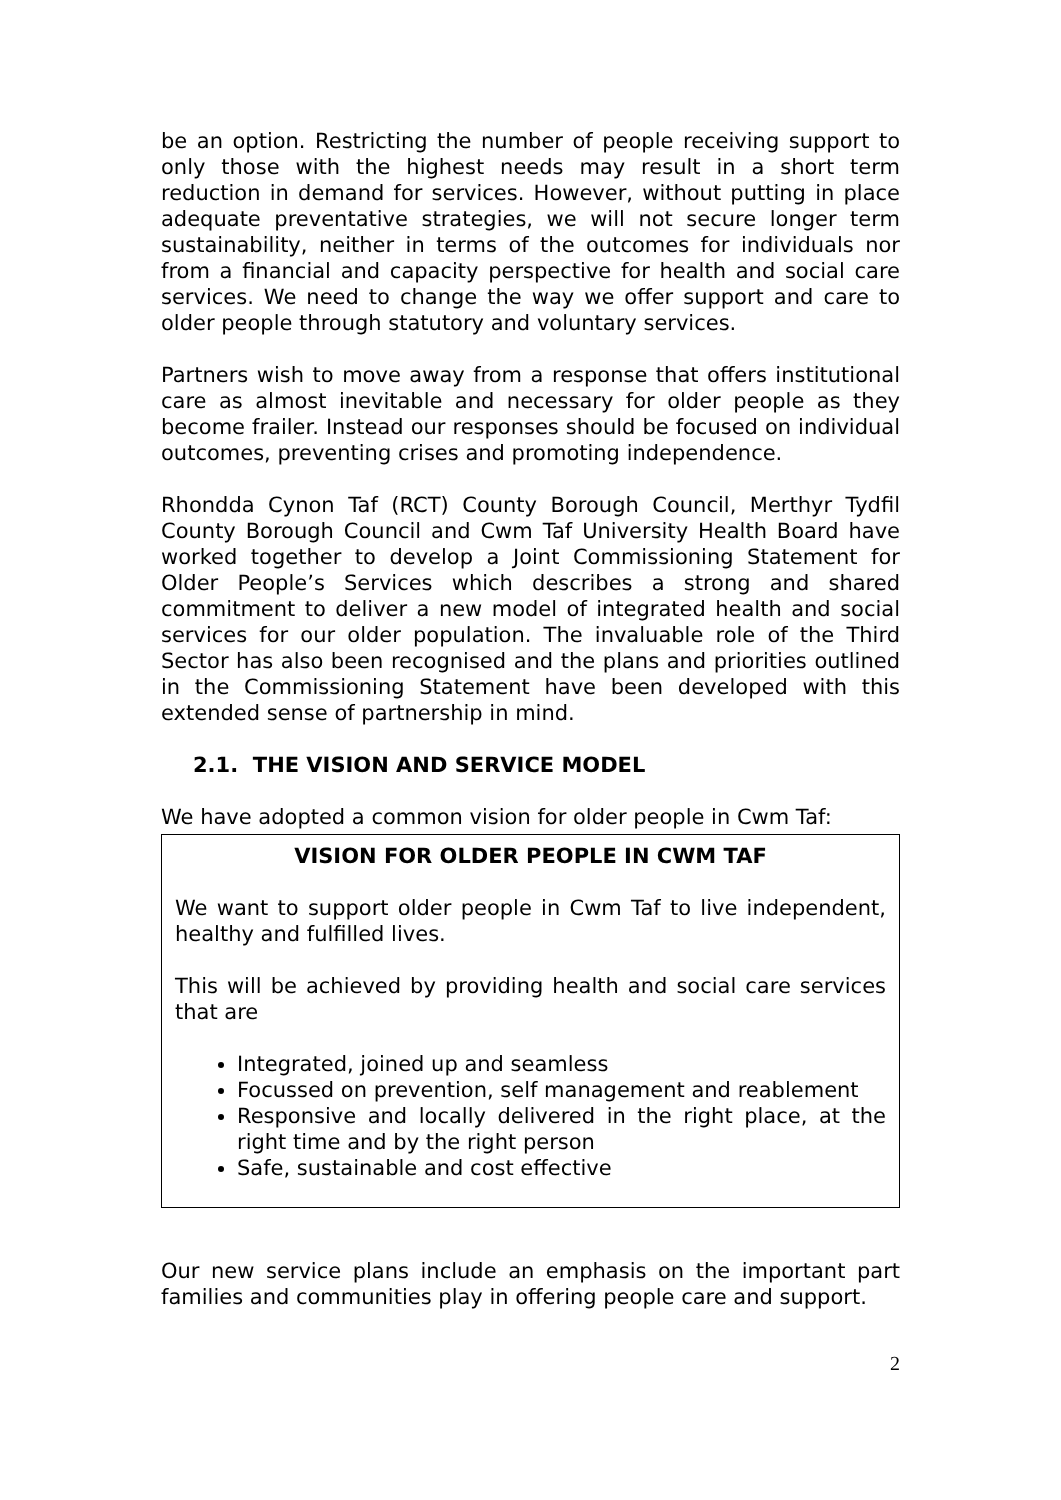be an option. Restricting the number of people receiving support to only those with the highest needs may result in a short term reduction in demand for services. However, without putting in place adequate preventative strategies, we will not secure longer term sustainability, neither in terms of the outcomes for individuals nor from a financial and capacity perspective for health and social care services. We need to change the way we offer support and care to older people through statutory and voluntary services.
Partners wish to move away from a response that offers institutional care as almost inevitable and necessary for older people as they become frailer. Instead our responses should be focused on individual outcomes, preventing crises and promoting independence.
Rhondda Cynon Taf (RCT) County Borough Council, Merthyr Tydfil County Borough Council and Cwm Taf University Health Board have worked together to develop a Joint Commissioning Statement for Older People’s Services which describes a strong and shared commitment to deliver a new model of integrated health and social services for our older population. The invaluable role of the Third Sector has also been recognised and the plans and priorities outlined in the Commissioning Statement have been developed with this extended sense of partnership in mind.
2.1. THE VISION AND SERVICE MODEL
We have adopted a common vision for older people in Cwm Taf:
VISION FOR OLDER PEOPLE IN CWM TAF
We want to support older people in Cwm Taf to live independent, healthy and fulfilled lives.
This will be achieved by providing health and social care services that are
Integrated, joined up and seamless
Focussed on prevention, self management and reablement
Responsive and locally delivered in the right place, at the right time and by the right person
Safe, sustainable and cost effective
Our new service plans include an emphasis on the important part families and communities play in offering people care and support.
2